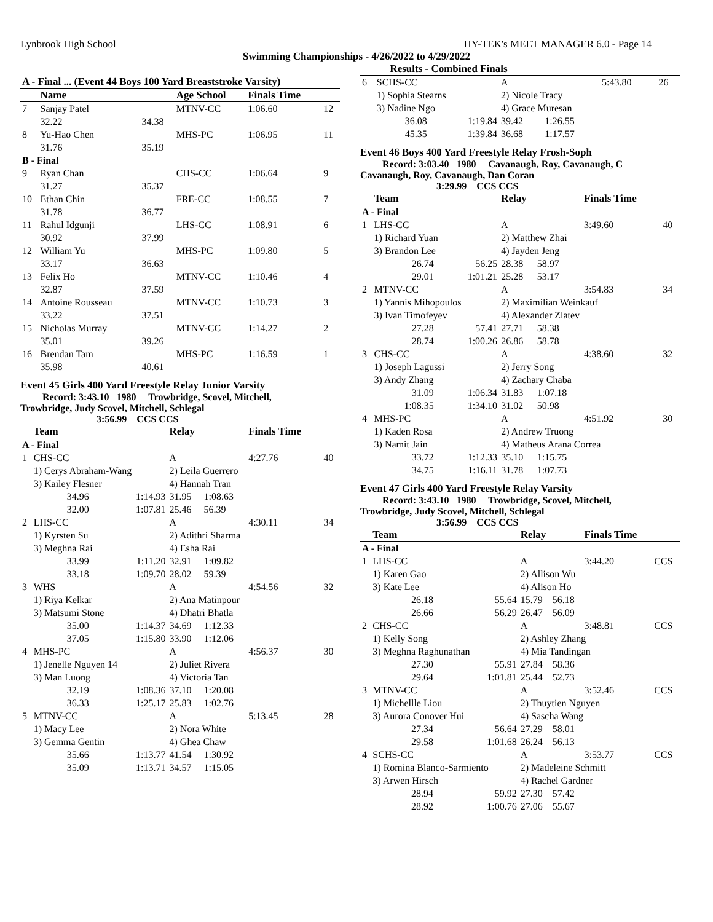Lynbrook High School HY-TEK's MEET MANAGER 6.0 - Page 14
Swimming Championships - 4/26/2022 to 4/29/2022
Results - Combined Finals
| A - Final ... (Event 44 Boys 100 Yard Breaststroke Varsity) | | | | | |
| --- | --- | --- | --- | --- | --- |
| | Name | | Age School | Finals Time | |
| 7 | Sanjay Patel | | MTNV-CC | 1:06.60 | 12 |
| | 32.22 | 34.38 | | | |
| 8 | Yu-Hao Chen | | MHS-PC | 1:06.95 | 11 |
| | 31.76 | 35.19 | | | |
| B - Final | | | | | |
| 9 | Ryan Chan | | CHS-CC | 1:06.64 | 9 |
| | 31.27 | 35.37 | | | |
| 10 | Ethan Chin | | FRE-CC | 1:08.55 | 7 |
| | 31.78 | 36.77 | | | |
| 11 | Rahul Idgunji | | LHS-CC | 1:08.91 | 6 |
| | 30.92 | 37.99 | | | |
| 12 | William Yu | | MHS-PC | 1:09.80 | 5 |
| | 33.17 | 36.63 | | | |
| 13 | Felix Ho | | MTNV-CC | 1:10.46 | 4 |
| | 32.87 | 37.59 | | | |
| 14 | Antoine Rousseau | | MTNV-CC | 1:10.73 | 3 |
| | 33.22 | 37.51 | | | |
| 15 | Nicholas Murray | | MTNV-CC | 1:14.27 | 2 |
| | 35.01 | 39.26 | | | |
| 16 | Brendan Tam | | MHS-PC | 1:16.59 | 1 |
| | 35.98 | 40.61 | | | |
Event 45 Girls 400 Yard Freestyle Relay Junior Varsity
Record: 3:43.10 1980 Trowbridge, Scovel, Mitchell,
Trowbridge, Judy Scovel, Mitchell, Schlegal
3:56.99 CCS CCS
| | Team | | Relay | | Finals Time | |
| --- | --- | --- | --- | --- | --- | --- |
| A - Final | | | | | | |
| 1 | CHS-CC | | A | | 4:27.76 | 40 |
| | 1) Cerys Abraham-Wang | | 2) Leila Guerrero | | | |
| | 3) Kailey Flesner | | 4) Hannah Tran | | | |
| | 34.96 | 1:14.93 | 31.95 | 1:08.63 | | |
| | 32.00 | 1:07.81 | 25.46 | 56.39 | | |
| 2 | LHS-CC | | A | | 4:30.11 | 34 |
| | 1) Kyrsten Su | | 2) Adithri Sharma | | | |
| | 3) Meghna Rai | | 4) Esha Rai | | | |
| | 33.99 | 1:11.20 | 32.91 | 1:09.82 | | |
| | 33.18 | 1:09.70 | 28.02 | 59.39 | | |
| 3 | WHS | | A | | 4:54.56 | 32 |
| | 1) Riya Kelkar | | 2) Ana Matinpour | | | |
| | 3) Matsumi Stone | | 4) Dhatri Bhatla | | | |
| | 35.00 | 1:14.37 | 34.69 | 1:12.33 | | |
| | 37.05 | 1:15.80 | 33.90 | 1:12.06 | | |
| 4 | MHS-PC | | A | | 4:56.37 | 30 |
| | 1) Jenelle Nguyen 14 | | 2) Juliet Rivera | | | |
| | 3) Man Luong | | 4) Victoria Tan | | | |
| | 32.19 | 1:08.36 | 37.10 | 1:20.08 | | |
| | 36.33 | 1:25.17 | 25.83 | 1:02.76 | | |
| 5 | MTNV-CC | | A | | 5:13.45 | 28 |
| | 1) Macy Lee | | 2) Nora White | | | |
| | 3) Gemma Gentin | | 4) Ghea Chaw | | | |
| | 35.66 | 1:13.77 | 41.54 | 1:30.92 | | |
| | 35.09 | 1:13.71 | 34.57 | 1:15.05 | | |
| 6 | SCHS-CC | | A | | 5:43.80 | 26 |
| | 1) Sophia Stearns | | 2) Nicole Tracy | | | |
| | 3) Nadine Ngo | | 4) Grace Muresan | | | |
| | 36.08 | 1:19.84 | 39.42 | 1:26.55 | | |
| | 45.35 | 1:39.84 | 36.68 | 1:17.57 | | |
Event 46 Boys 400 Yard Freestyle Relay Frosh-Soph
Record: 3:03.40 1980 Cavanaugh, Roy, Cavanaugh, C
Cavanaugh, Roy, Cavanaugh, Dan Coran
3:29.99 CCS CCS
| | Team | | Relay | | Finals Time | |
| --- | --- | --- | --- | --- | --- | --- |
| A - Final | | | | | | |
| 1 | LHS-CC | | A | | 3:49.60 | 40 |
| | 1) Richard Yuan | | 2) Matthew Zhai | | | |
| | 3) Brandon Lee | | 4) Jayden Jeng | | | |
| | 26.74 | 56.25 | 28.38 | 58.97 | | |
| | 29.01 | 1:01.21 | 25.28 | 53.17 | | |
| 2 | MTNV-CC | | A | | 3:54.83 | 34 |
| | 1) Yannis Mihopoulos | | 2) Maximilian Weinkauf | | | |
| | 3) Ivan Timofeyev | | 4) Alexander Zlatev | | | |
| | 27.28 | 57.41 | 27.71 | 58.38 | | |
| | 28.74 | 1:00.26 | 26.86 | 58.78 | | |
| 3 | CHS-CC | | A | | 4:38.60 | 32 |
| | 1) Joseph Lagussi | | 2) Jerry Song | | | |
| | 3) Andy Zhang | | 4) Zachary Chaba | | | |
| | 31.09 | 1:06.34 | 31.83 | 1:07.18 | | |
| | 1:08.35 | 1:34.10 | 31.02 | 50.98 | | |
| 4 | MHS-PC | | A | | 4:51.92 | 30 |
| | 1) Kaden Rosa | | 2) Andrew Truong | | | |
| | 3) Namit Jain | | 4) Matheus Arana Correa | | | |
| | 33.72 | 1:12.33 | 35.10 | 1:15.75 | | |
| | 34.75 | 1:16.11 | 31.78 | 1:07.73 | | |
Event 47 Girls 400 Yard Freestyle Relay Varsity
Record: 3:43.10 1980 Trowbridge, Scovel, Mitchell,
Trowbridge, Judy Scovel, Mitchell, Schlegal
3:56.99 CCS CCS
| | Team | | Relay | | Finals Time | |
| --- | --- | --- | --- | --- | --- | --- |
| A - Final | | | | | | |
| 1 | LHS-CC | | A | | 3:44.20 | CCS |
| | 1) Karen Gao | | 2) Allison Wu | | | |
| | 3) Kate Lee | | 4) Alison Ho | | | |
| | 26.18 | 55.64 | 15.79 | 56.18 | | |
| | 26.66 | 56.29 | 26.47 | 56.09 | | |
| 2 | CHS-CC | | A | | 3:48.81 | CCS |
| | 1) Kelly Song | | 2) Ashley Zhang | | | |
| | 3) Meghna Raghunathan | | 4) Mia Tandingan | | | |
| | 27.30 | 55.91 | 27.84 | 58.36 | | |
| | 29.64 | 1:01.81 | 25.44 | 52.73 | | |
| 3 | MTNV-CC | | A | | 3:52.46 | CCS |
| | 1) Michellle Liou | | 2) Thuytien Nguyen | | | |
| | 3) Aurora Conover Hui | | 4) Sascha Wang | | | |
| | 27.34 | 56.64 | 27.29 | 58.01 | | |
| | 29.58 | 1:01.68 | 26.24 | 56.13 | | |
| 4 | SCHS-CC | | A | | 3:53.77 | CCS |
| | 1) Romina Blanco-Sarmiento | | 2) Madeleine Schmitt | | | |
| | 3) Arwen Hirsch | | 4) Rachel Gardner | | | |
| | 28.94 | 59.92 | 27.30 | 57.42 | | |
| | 28.92 | 1:00.76 | 27.06 | 55.67 | | |